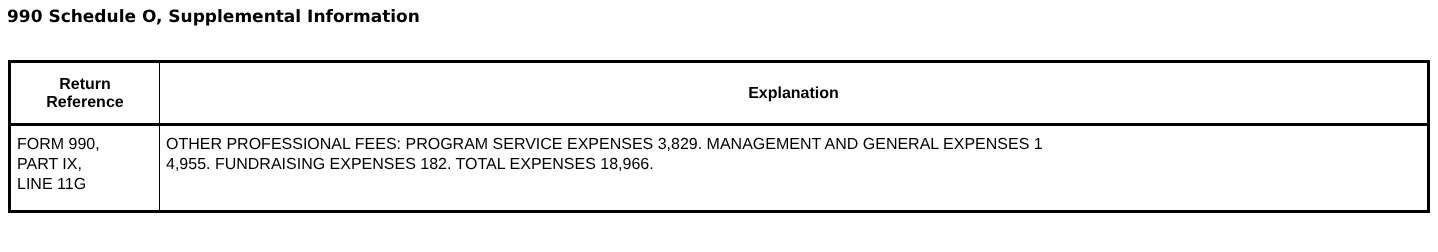990 Schedule O, Supplemental Information
| Return Reference | Explanation |
| --- | --- |
| FORM 990, PART IX, LINE 11G | OTHER PROFESSIONAL FEES: PROGRAM SERVICE EXPENSES 3,829. MANAGEMENT AND GENERAL EXPENSES 1 4,955. FUNDRAISING EXPENSES 182. TOTAL EXPENSES 18,966. |